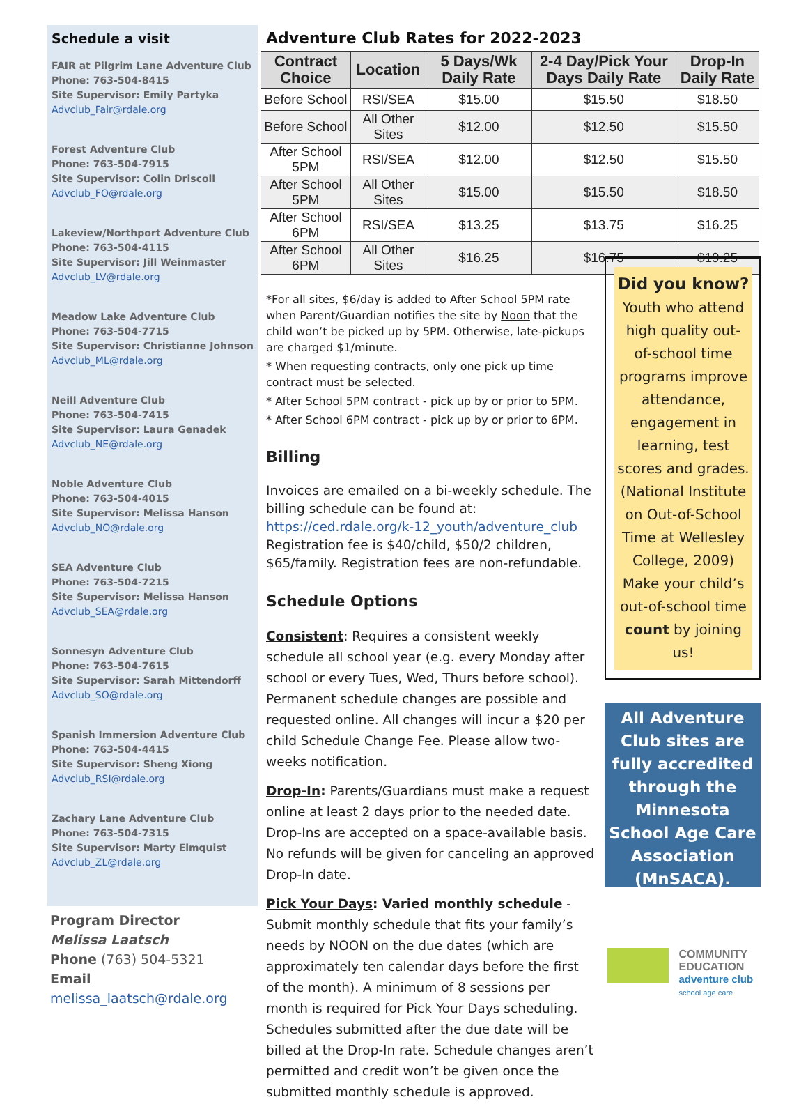Schedule a visit
FAIR at Pilgrim Lane Adventure Club
Phone: 763-504-8415
Site Supervisor: Emily Partyka
Advclub_Fair@rdale.org
Forest Adventure Club
Phone: 763-504-7915
Site Supervisor: Colin Driscoll
Advclub_FO@rdale.org
Lakeview/Northport Adventure Club
Phone: 763-504-4115
Site Supervisor: Jill Weinmaster
Advclub_LV@rdale.org
Meadow Lake Adventure Club
Phone: 763-504-7715
Site Supervisor: Christianne Johnson
Advclub_ML@rdale.org
Neill Adventure Club
Phone: 763-504-7415
Site Supervisor: Laura Genadek
Advclub_NE@rdale.org
Noble Adventure Club
Phone: 763-504-4015
Site Supervisor: Melissa Hanson
Advclub_NO@rdale.org
SEA Adventure Club
Phone: 763-504-7215
Site Supervisor: Melissa Hanson
Advclub_SEA@rdale.org
Sonnesyn Adventure Club
Phone: 763-504-7615
Site Supervisor: Sarah Mittendorff
Advclub_SO@rdale.org
Spanish Immersion Adventure Club
Phone: 763-504-4415
Site Supervisor: Sheng Xiong
Advclub_RSI@rdale.org
Zachary Lane Adventure Club
Phone: 763-504-7315
Site Supervisor: Marty Elmquist
Advclub_ZL@rdale.org
Program Director
Melissa Laatsch
Phone (763) 504-5321
Email melissa_laatsch@rdale.org
Adventure Club Rates for 2022-2023
| Contract Choice | Location | 5 Days/Wk Daily Rate | 2-4 Day/Pick Your Days Daily Rate | Drop-In Daily Rate |
| --- | --- | --- | --- | --- |
| Before School | RSI/SEA | $15.00 | $15.50 | $18.50 |
| Before School | All Other Sites | $12.00 | $12.50 | $15.50 |
| After School 5PM | RSI/SEA | $12.00 | $12.50 | $15.50 |
| After School 5PM | All Other Sites | $15.00 | $15.50 | $18.50 |
| After School 6PM | RSI/SEA | $13.25 | $13.75 | $16.25 |
| After School 6PM | All Other Sites | $16.25 | $16.75 | $19.25 |
*For all sites, $6/day is added to After School 5PM rate when Parent/Guardian notifies the site by Noon that the child won’t be picked up by 5PM. Otherwise, late-pickups are charged $1/minute.
* When requesting contracts, only one pick up time contract must be selected.
* After School 5PM contract - pick up by or prior to 5PM.
* After School 6PM contract - pick up by or prior to 6PM.
Billing
Invoices are emailed on a bi-weekly schedule. The billing schedule can be found at: https://ced.rdale.org/k-12_youth/adventure_club Registration fee is $40/child, $50/2 children, $65/family. Registration fees are non-refundable.
Schedule Options
Consistent: Requires a consistent weekly schedule all school year (e.g. every Monday after school or every Tues, Wed, Thurs before school). Permanent schedule changes are possible and requested online. All changes will incur a $20 per child Schedule Change Fee. Please allow two-weeks notification.
Drop-In: Parents/Guardians must make a request online at least 2 days prior to the needed date. Drop-Ins are accepted on a space-available basis. No refunds will be given for canceling an approved Drop-In date.
Pick Your Days: Varied monthly schedule - Submit monthly schedule that fits your family’s needs by NOON on the due dates (which are approximately ten calendar days before the first of the month). A minimum of 8 sessions per month is required for Pick Your Days scheduling. Schedules submitted after the due date will be billed at the Drop-In rate. Schedule changes aren’t permitted and credit won’t be given once the submitted monthly schedule is approved.
Did you know?
Youth who attend high quality out-of-school time programs improve attendance, engagement in learning, test scores and grades. (National Institute on Out-of-School Time at Wellesley College, 2009)
Make your child’s out-of-school time count by joining us!
All Adventure Club sites are fully accredited through the Minnesota School Age Care Association (MnSACA).
COMMUNITY
EDUCATION
adventure club
school age care